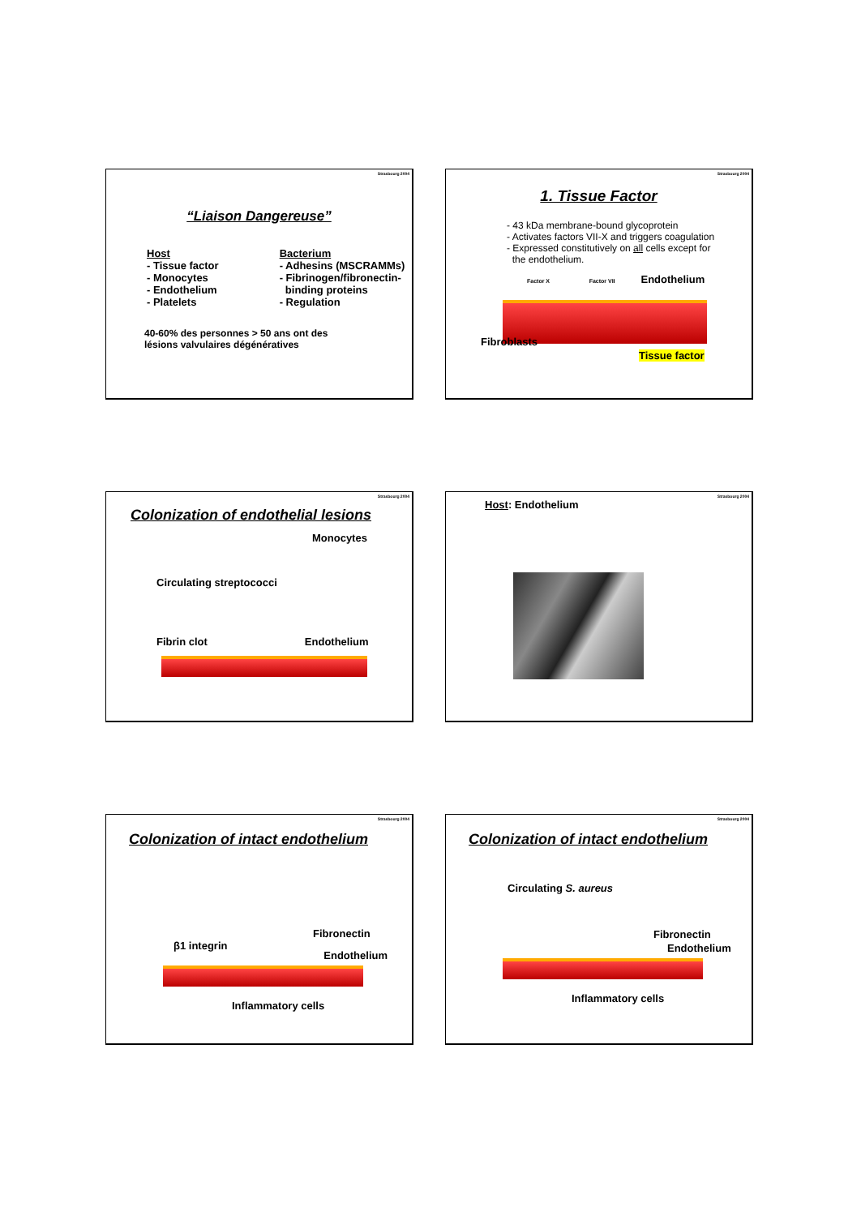Strasbourg 2004
“Liaison Dangereuse”
Host
- Tissue factor
- Monocytes
- Endothelium
- Platelets
Bacterium
- Adhesins (MSCRAMMs)
- Fibrinogen/fibronectin-
binding proteins
- Regulation
40-60% des personnes > 50 ans ont des
lésions valvulaires dégénératives
Strasbourg 2004
1. Tissue Factor
- 43 kDa membrane-bound glycoprotein
- Activates factors VII-X and triggers coagulation
- Expressed constitutively on all cells except for
the endothelium.
Factor X Factor VII Endothelium
Fibroblasts
Tissue factor
Strasbourg 2004
Colonization of endothelial lesions
Monocytes
Circulating streptococci
Fibrin clot Endothelium
Strasbourg 2004
Host: Endothelium
Strasbourg 2004
Colonization of intact endothelium
Fibronectin
β1 integrin Endothelium
Inflammatory cells
Strasbourg 2004
Colonization of intact endothelium
Circulating S. aureus
Fibronectin
Endothelium
Inflammatory cells